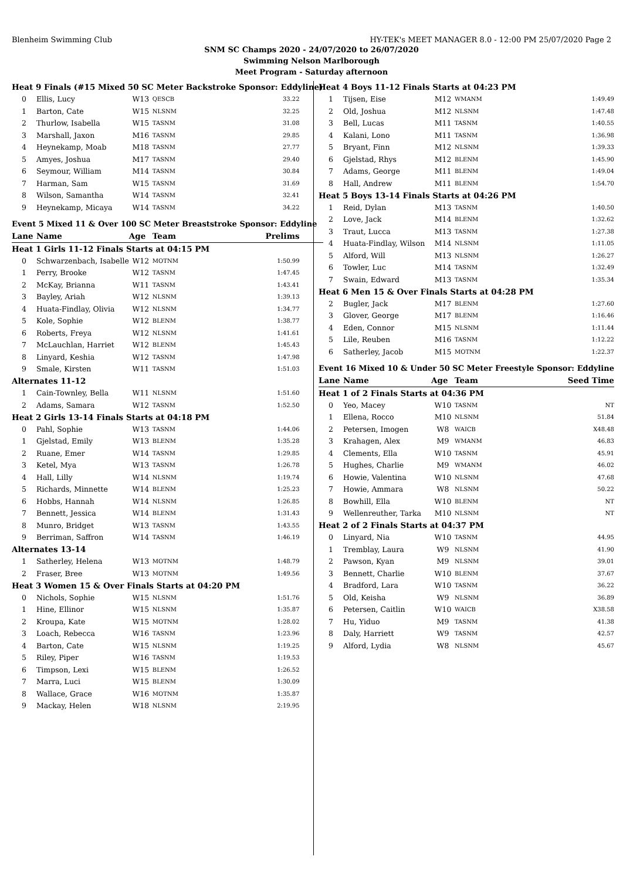Blenheim Swimming Club HY-TEK's MEET MANAGER 8.0 - 12:00 PM 25/07/2020 Page 2
SNM SC Champs 2020 - 24/07/2020 to 26/07/2020
Swimming Nelson Marlborough
Meet Program - Saturday afternoon
| Heat 9 Finals (#15 Mixed 50 SC Meter Backstroke Sponsor: Eddyline) | | | | |
| 0 | Ellis, Lucy | W13 | QESCB | 33.22 |
| 1 | Barton, Cate | W15 | NLSNM | 32.25 |
| 2 | Thurlow, Isabella | W15 | TASNM | 31.08 |
| 3 | Marshall, Jaxon | M16 | TASNM | 29.85 |
| 4 | Heynekamp, Moab | M18 | TASNM | 27.77 |
| 5 | Amyes, Joshua | M17 | TASNM | 29.40 |
| 6 | Seymour, William | M14 | TASNM | 30.84 |
| 7 | Harman, Sam | W15 | TASNM | 31.69 |
| 8 | Wilson, Samantha | W14 | TASNM | 32.41 |
| 9 | Heynekamp, Micaya | W14 | TASNM | 34.22 |
| Event 5 Mixed 11 & Over 100 SC Meter Breaststroke Sponsor: Eddyline | | | | |
| Lane | Name | Age | Team | Prelims |
| Heat 1 Girls 11-12 Finals Starts at 04:15 PM | | | | |
| 0 | Schwarzenbach, Isabelle | W12 | MOTNM | 1:50.99 |
| 1 | Perry, Brooke | W12 | TASNM | 1:47.45 |
| 2 | McKay, Brianna | W11 | TASNM | 1:43.41 |
| 3 | Bayley, Ariah | W12 | NLSNM | 1:39.13 |
| 4 | Huata-Findlay, Olivia | W12 | NLSNM | 1:34.77 |
| 5 | Kole, Sophie | W12 | BLENM | 1:38.77 |
| 6 | Roberts, Freya | W12 | NLSNM | 1:41.61 |
| 7 | McLauchlan, Harriet | W12 | BLENM | 1:45.43 |
| 8 | Linyard, Keshia | W12 | TASNM | 1:47.98 |
| 9 | Smale, Kirsten | W11 | TASNM | 1:51.03 |
| Alternates 11-12 | | | | |
| 1 | Cain-Townley, Bella | W11 | NLSNM | 1:51.60 |
| 2 | Adams, Samara | W12 | TASNM | 1:52.50 |
| Heat 2 Girls 13-14 Finals Starts at 04:18 PM | | | | |
| 0 | Pahl, Sophie | W13 | TASNM | 1:44.06 |
| 1 | Gjelstad, Emily | W13 | BLENM | 1:35.28 |
| 2 | Ruane, Emer | W14 | TASNM | 1:29.85 |
| 3 | Ketel, Mya | W13 | TASNM | 1:26.78 |
| 4 | Hall, Lilly | W14 | NLSNM | 1:19.74 |
| 5 | Richards, Minnette | W14 | BLENM | 1:25.23 |
| 6 | Hobbs, Hannah | W14 | NLSNM | 1:26.85 |
| 7 | Bennett, Jessica | W14 | BLENM | 1:31.43 |
| 8 | Munro, Bridget | W13 | TASNM | 1:43.55 |
| 9 | Berriman, Saffron | W14 | TASNM | 1:46.19 |
| Alternates 13-14 | | | | |
| 1 | Satherley, Helena | W13 | MOTNM | 1:48.79 |
| 2 | Fraser, Bree | W13 | MOTNM | 1:49.56 |
| Heat 3 Women 15 & Over Finals Starts at 04:20 PM | | | | |
| 0 | Nichols, Sophie | W15 | NLSNM | 1:51.76 |
| 1 | Hine, Ellinor | W15 | NLSNM | 1:35.87 |
| 2 | Kroupa, Kate | W15 | MOTNM | 1:28.02 |
| 3 | Loach, Rebecca | W16 | TASNM | 1:23.96 |
| 4 | Barton, Cate | W15 | NLSNM | 1:19.25 |
| 5 | Riley, Piper | W16 | TASNM | 1:19.53 |
| 6 | Timpson, Lexi | W15 | BLENM | 1:26.52 |
| 7 | Marra, Luci | W15 | BLENM | 1:30.09 |
| 8 | Wallace, Grace | W16 | MOTNM | 1:35.87 |
| 9 | Mackay, Helen | W18 | NLSNM | 2:19.95 |
| Heat 4 Boys 11-12 Finals Starts at 04:23 PM | | | | |
| 1 | Tijsen, Eise | M12 | WMANM | 1:49.49 |
| 2 | Old, Joshua | M12 | NLSNM | 1:47.48 |
| 3 | Bell, Lucas | M11 | TASNM | 1:40.55 |
| 4 | Kalani, Lono | M11 | TASNM | 1:36.98 |
| 5 | Bryant, Finn | M12 | NLSNM | 1:39.33 |
| 6 | Gjelstad, Rhys | M12 | BLENM | 1:45.90 |
| 7 | Adams, George | M11 | BLENM | 1:49.04 |
| 8 | Hall, Andrew | M11 | BLENM | 1:54.70 |
| Heat 5 Boys 13-14 Finals Starts at 04:26 PM | | | | |
| 1 | Reid, Dylan | M13 | TASNM | 1:40.50 |
| 2 | Love, Jack | M14 | BLENM | 1:32.62 |
| 3 | Traut, Lucca | M13 | TASNM | 1:27.38 |
| 4 | Huata-Findlay, Wilson | M14 | NLSNM | 1:11.05 |
| 5 | Alford, Will | M13 | NLSNM | 1:26.27 |
| 6 | Towler, Luc | M14 | TASNM | 1:32.49 |
| 7 | Swain, Edward | M13 | TASNM | 1:35.34 |
| Heat 6 Men 15 & Over Finals Starts at 04:28 PM | | | | |
| 2 | Bugler, Jack | M17 | BLENM | 1:27.60 |
| 3 | Glover, George | M17 | BLENM | 1:16.46 |
| 4 | Eden, Connor | M15 | NLSNM | 1:11.44 |
| 5 | Lile, Reuben | M16 | TASNM | 1:12.22 |
| 6 | Satherley, Jacob | M15 | MOTNM | 1:22.37 |
| Event 16 Mixed 10 & Under 50 SC Meter Freestyle Sponsor: Eddyline | | | | |
| Lane | Name | Age | Team | Seed Time |
| Heat 1 of 2 Finals Starts at 04:36 PM | | | | |
| 0 | Yeo, Macey | W10 | TASNM | NT |
| 1 | Ellena, Rocco | M10 | NLSNM | 51.84 |
| 2 | Petersen, Imogen | W8 | WAICB | X48.48 |
| 3 | Krahagen, Alex | M9 | WMANM | 46.83 |
| 4 | Clements, Ella | W10 | TASNM | 45.91 |
| 5 | Hughes, Charlie | M9 | WMANM | 46.02 |
| 6 | Howie, Valentina | W10 | NLSNM | 47.68 |
| 7 | Howie, Ammara | W8 | NLSNM | 50.22 |
| 8 | Bowhill, Ella | W10 | BLENM | NT |
| 9 | Wellenreuther, Tarka | M10 | NLSNM | NT |
| Heat 2 of 2 Finals Starts at 04:37 PM | | | | |
| 0 | Linyard, Nia | W10 | TASNM | 44.95 |
| 1 | Tremblay, Laura | W9 | NLSNM | 41.90 |
| 2 | Pawson, Kyan | M9 | NLSNM | 39.01 |
| 3 | Bennett, Charlie | W10 | BLENM | 37.67 |
| 4 | Bradford, Lara | W10 | TASNM | 36.22 |
| 5 | Old, Keisha | W9 | NLSNM | 36.89 |
| 6 | Petersen, Caitlin | W10 | WAICB | X38.58 |
| 7 | Hu, Yiduo | M9 | TASNM | 41.38 |
| 8 | Daly, Harriett | W9 | TASNM | 42.57 |
| 9 | Alford, Lydia | W8 | NLSNM | 45.67 |